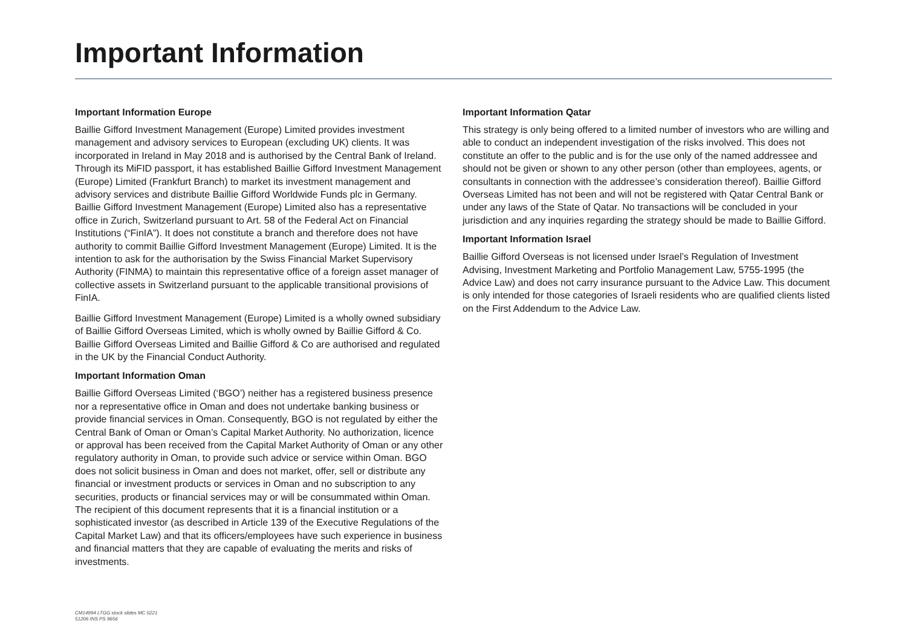Important Information
Important Information Europe
Baillie Gifford Investment Management (Europe) Limited provides investment management and advisory services to European (excluding UK) clients. It was incorporated in Ireland in May 2018 and is authorised by the Central Bank of Ireland. Through its MiFID passport, it has established Baillie Gifford Investment Management (Europe) Limited (Frankfurt Branch) to market its investment management and advisory services and distribute Baillie Gifford Worldwide Funds plc in Germany. Baillie Gifford Investment Management (Europe) Limited also has a representative office in Zurich, Switzerland pursuant to Art. 58 of the Federal Act on Financial Institutions (“FinIA”). It does not constitute a branch and therefore does not have authority to commit Baillie Gifford Investment Management (Europe) Limited. It is the intention to ask for the authorisation by the Swiss Financial Market Supervisory Authority (FINMA) to maintain this representative office of a foreign asset manager of collective assets in Switzerland pursuant to the applicable transitional provisions of FinIA.
Baillie Gifford Investment Management (Europe) Limited is a wholly owned subsidiary of Baillie Gifford Overseas Limited, which is wholly owned by Baillie Gifford & Co. Baillie Gifford Overseas Limited and Baillie Gifford & Co are authorised and regulated in the UK by the Financial Conduct Authority.
Important Information Oman
Baillie Gifford Overseas Limited (‘BGO’) neither has a registered business presence nor a representative office in Oman and does not undertake banking business or provide financial services in Oman. Consequently, BGO is not regulated by either the Central Bank of Oman or Oman’s Capital Market Authority. No authorization, licence or approval has been received from the Capital Market Authority of Oman or any other regulatory authority in Oman, to provide such advice or service within Oman. BGO does not solicit business in Oman and does not market, offer, sell or distribute any financial or investment products or services in Oman and no subscription to any securities, products or financial services may or will be consummated within Oman. The recipient of this document represents that it is a financial institution or a sophisticated investor (as described in Article 139 of the Executive Regulations of the Capital Market Law) and that its officers/employees have such experience in business and financial matters that they are capable of evaluating the merits and risks of investments.
Important Information Qatar
This strategy is only being offered to a limited number of investors who are willing and able to conduct an independent investigation of the risks involved. This does not constitute an offer to the public and is for the use only of the named addressee and should not be given or shown to any other person (other than employees, agents, or consultants in connection with the addressee’s consideration thereof). Baillie Gifford Overseas Limited has not been and will not be registered with Qatar Central Bank or under any laws of the State of Qatar. No transactions will be concluded in your jurisdiction and any inquiries regarding the strategy should be made to Baillie Gifford.
Important Information Israel
Baillie Gifford Overseas is not licensed under Israel’s Regulation of Investment Advising, Investment Marketing and Portfolio Management Law, 5755-1995 (the Advice Law) and does not carry insurance pursuant to the Advice Law. This document is only intended for those categories of Israeli residents who are qualified clients listed on the First Addendum to the Advice Law.
CM14994 LTGG stock slides MC 0221
51206 INS PS 9656